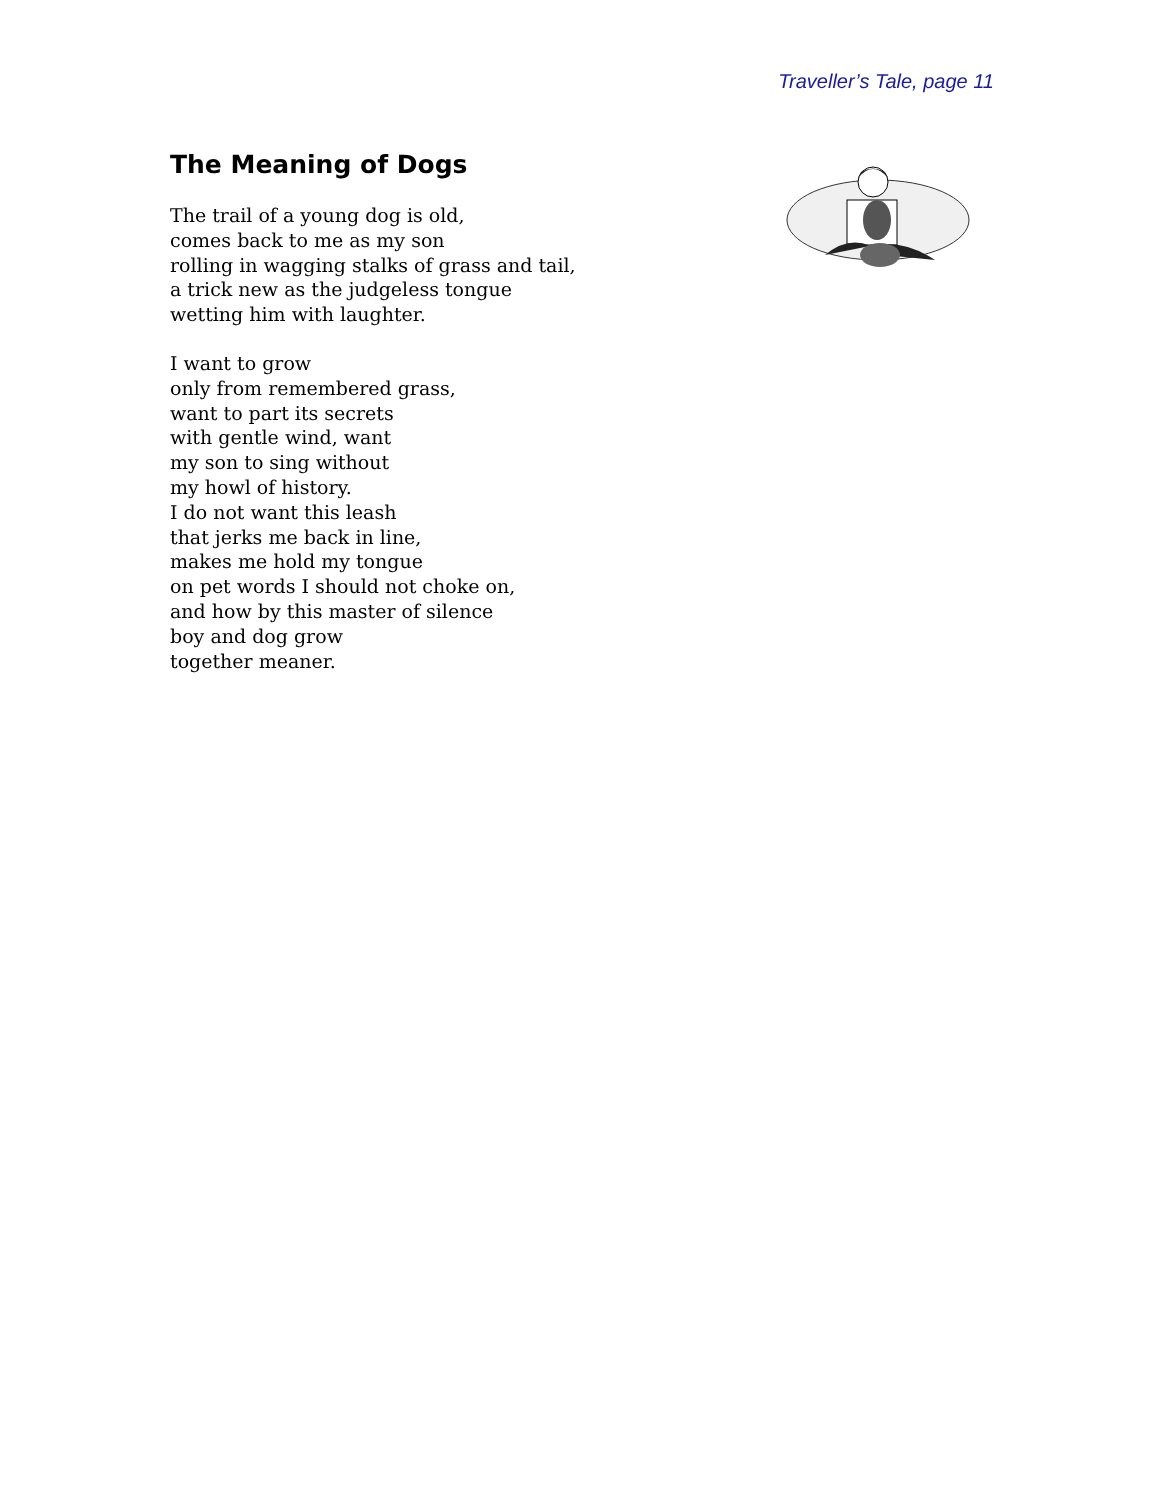Traveller’s Tale, page 11
The Meaning of Dogs
The trail of a young dog is old,
comes back to me as my son
rolling in wagging stalks of grass and tail,
a trick new as the judgeless tongue
wetting him with laughter.
I want to grow
only from remembered grass,
want to part its secrets
with gentle wind, want
my son to sing without
my howl of history.
I do not want this leash
that jerks me back in line,
makes me hold my tongue
on pet words I should not choke on,
and how by this master of silence
boy and dog grow
together meaner.